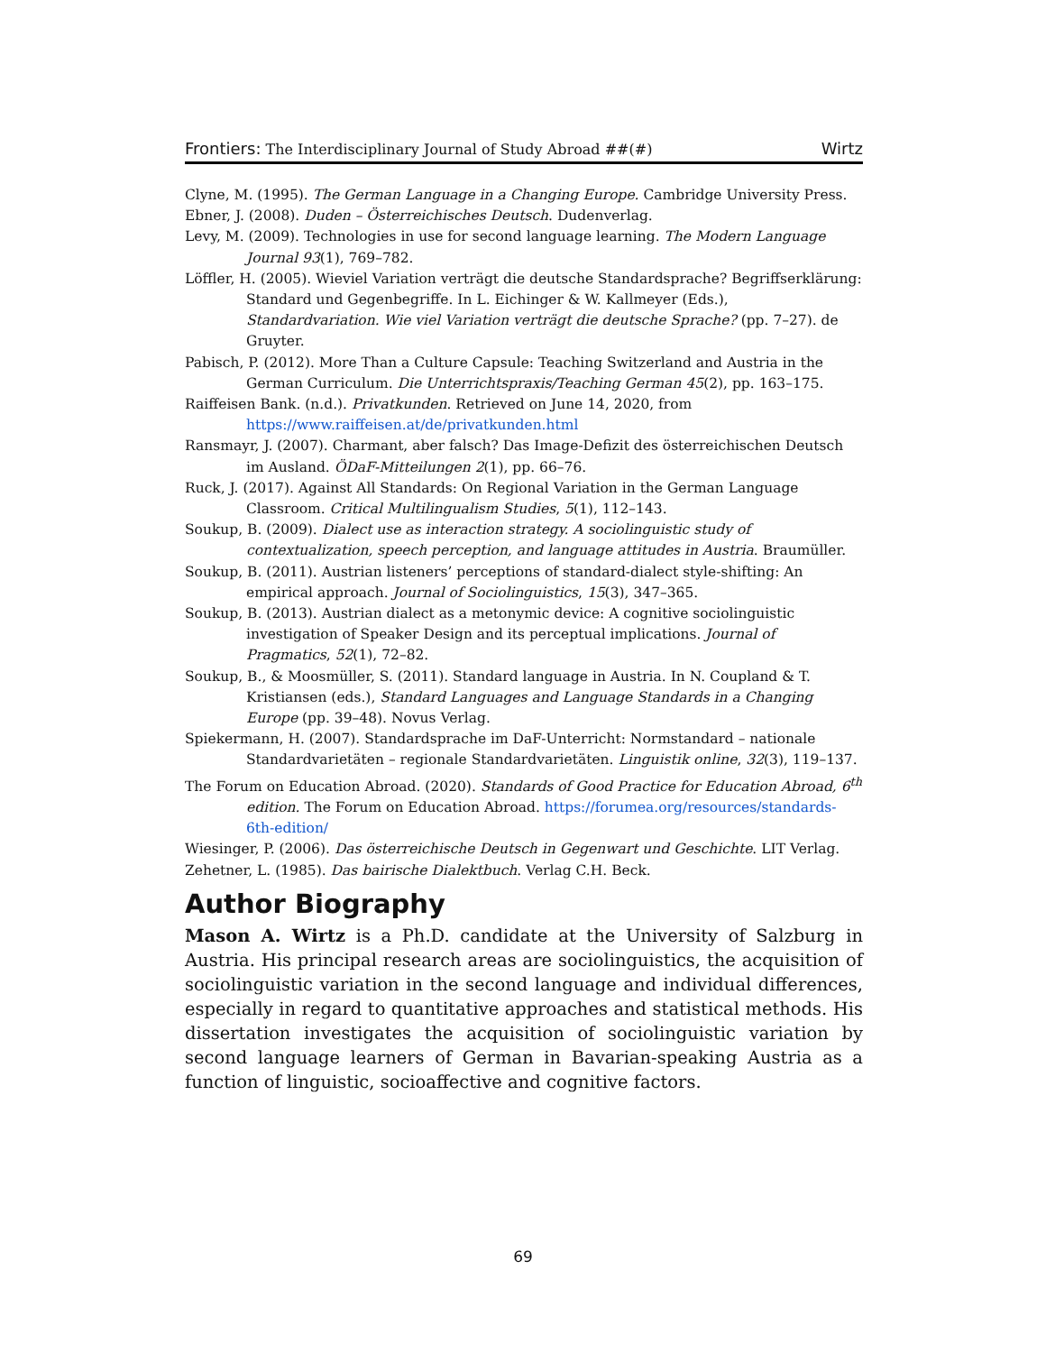Frontiers: The Interdisciplinary Journal of Study Abroad ##(#) Wirtz
Clyne, M. (1995). The German Language in a Changing Europe. Cambridge University Press.
Ebner, J. (2008). Duden – Österreichisches Deutsch. Dudenverlag.
Levy, M. (2009). Technologies in use for second language learning. The Modern Language Journal 93(1), 769–782.
Löffler, H. (2005). Wieviel Variation verträgt die deutsche Standardsprache? Begriffserklärung: Standard und Gegenbegriffe. In L. Eichinger & W. Kallmeyer (Eds.), Standardvariation. Wie viel Variation verträgt die deutsche Sprache? (pp. 7–27). de Gruyter.
Pabisch, P. (2012). More Than a Culture Capsule: Teaching Switzerland and Austria in the German Curriculum. Die Unterrichtspraxis/Teaching German 45(2), pp. 163–175.
Raiffeisen Bank. (n.d.). Privatkunden. Retrieved on June 14, 2020, from https://www.raiffeisen.at/de/privatkunden.html
Ransmayr, J. (2007). Charmant, aber falsch? Das Image-Defizit des österreichischen Deutsch im Ausland. ÖDaF-Mitteilungen 2(1), pp. 66–76.
Ruck, J. (2017). Against All Standards: On Regional Variation in the German Language Classroom. Critical Multilingualism Studies, 5(1), 112–143.
Soukup, B. (2009). Dialect use as interaction strategy. A sociolinguistic study of contextualization, speech perception, and language attitudes in Austria. Braumüller.
Soukup, B. (2011). Austrian listeners’ perceptions of standard-dialect style-shifting: An empirical approach. Journal of Sociolinguistics, 15(3), 347–365.
Soukup, B. (2013). Austrian dialect as a metonymic device: A cognitive sociolinguistic investigation of Speaker Design and its perceptual implications. Journal of Pragmatics, 52(1), 72–82.
Soukup, B., & Moosmüller, S. (2011). Standard language in Austria. In N. Coupland & T. Kristiansen (eds.), Standard Languages and Language Standards in a Changing Europe (pp. 39–48). Novus Verlag.
Spiekermann, H. (2007). Standardsprache im DaF-Unterricht: Normstandard – nationale Standardvarietäten – regionale Standardvarietäten. Linguistik online, 32(3), 119–137.
The Forum on Education Abroad. (2020). Standards of Good Practice for Education Abroad, 6<sup>th</sup> edition. The Forum on Education Abroad. https://forumea.org/resources/standards-6th-edition/
Wiesinger, P. (2006). Das österreichische Deutsch in Gegenwart und Geschichte. LIT Verlag.
Zehetner, L. (1985). Das bairische Dialektbuch. Verlag C.H. Beck.
Author Biography
Mason A. Wirtz is a Ph.D. candidate at the University of Salzburg in Austria. His principal research areas are sociolinguistics, the acquisition of sociolinguistic variation in the second language and individual differences, especially in regard to quantitative approaches and statistical methods. His dissertation investigates the acquisition of sociolinguistic variation by second language learners of German in Bavarian-speaking Austria as a function of linguistic, socioaffective and cognitive factors.
69